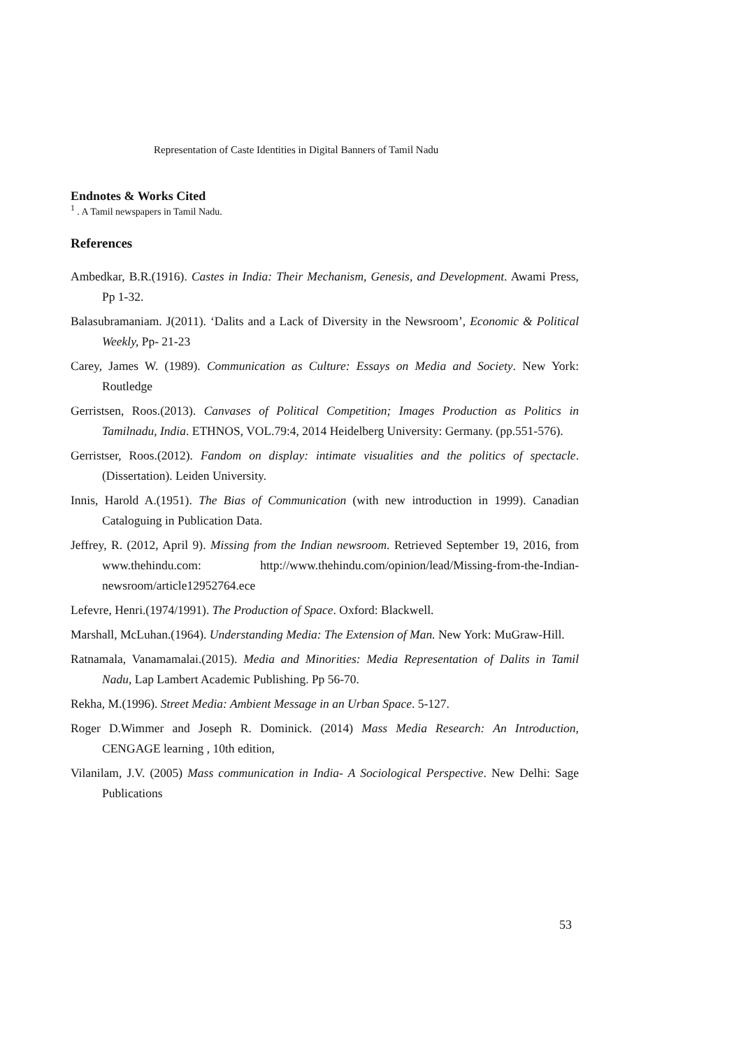Representation of Caste Identities in Digital Banners of Tamil Nadu
Endnotes & Works Cited
<sup>1</sup> . A Tamil newspapers in Tamil Nadu.
References
Ambedkar, B.R.(1916). Castes in India: Their Mechanism, Genesis, and Development. Awami Press, Pp 1-32.
Balasubramaniam. J(2011). ‘Dalits and a Lack of Diversity in the Newsroom’, Economic & Political Weekly, Pp- 21-23
Carey, James W. (1989). Communication as Culture: Essays on Media and Society. New York: Routledge
Gerristsen, Roos.(2013). Canvases of Political Competition; Images Production as Politics in Tamilnadu, India. ETHNOS, VOL.79:4, 2014 Heidelberg University: Germany. (pp.551-576).
Gerristser, Roos.(2012). Fandom on display: intimate visualities and the politics of spectacle. (Dissertation). Leiden University.
Innis, Harold A.(1951). The Bias of Communication (with new introduction in 1999). Canadian Cataloguing in Publication Data.
Jeffrey, R. (2012, April 9). Missing from the Indian newsroom. Retrieved September 19, 2016, from www.thehindu.com: http://www.thehindu.com/opinion/lead/Missing-from-the-Indian-newsroom/article12952764.ece
Lefevre, Henri.(1974/1991). The Production of Space. Oxford: Blackwell.
Marshall, McLuhan.(1964). Understanding Media: The Extension of Man. New York: MuGraw-Hill.
Ratnamala, Vanamamalai.(2015). Media and Minorities: Media Representation of Dalits in Tamil Nadu, Lap Lambert Academic Publishing. Pp 56-70.
Rekha, M.(1996). Street Media: Ambient Message in an Urban Space. 5-127.
Roger D.Wimmer and Joseph R. Dominick. (2014) Mass Media Research: An Introduction, CENGAGE learning , 10th edition,
Vilanilam, J.V. (2005) Mass communication in India- A Sociological Perspective. New Delhi: Sage Publications
53